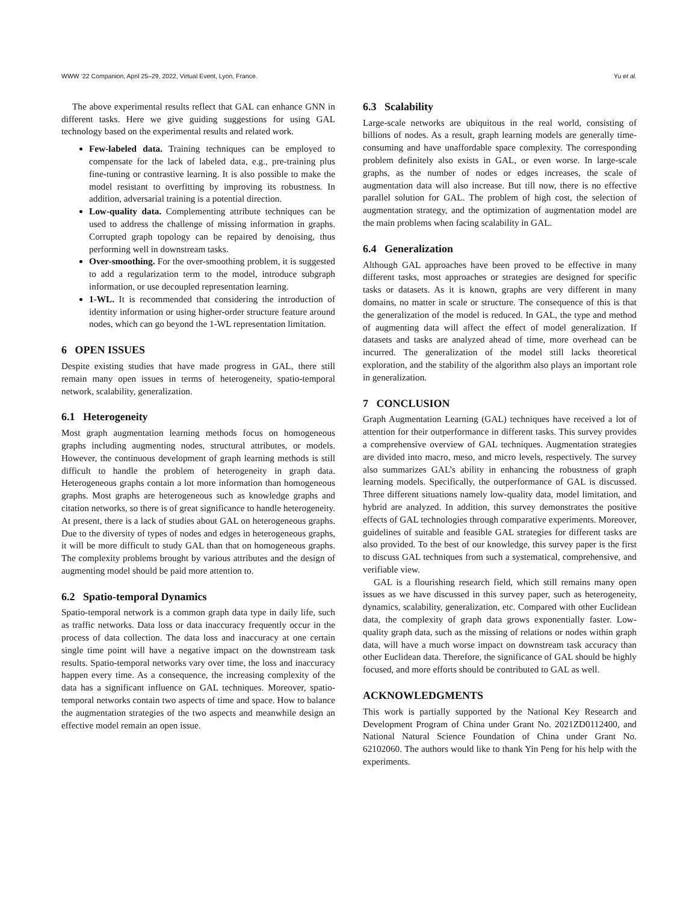WWW ’22 Companion, April 25–29, 2022, Virtual Event, Lyon, France. Yu et al.
The above experimental results reflect that GAL can enhance GNN in different tasks. Here we give guiding suggestions for using GAL technology based on the experimental results and related work.
Few-labeled data. Training techniques can be employed to compensate for the lack of labeled data, e.g., pre-training plus fine-tuning or contrastive learning. It is also possible to make the model resistant to overfitting by improving its robustness. In addition, adversarial training is a potential direction.
Low-quality data. Complementing attribute techniques can be used to address the challenge of missing information in graphs. Corrupted graph topology can be repaired by denoising, thus performing well in downstream tasks.
Over-smoothing. For the over-smoothing problem, it is suggested to add a regularization term to the model, introduce subgraph information, or use decoupled representation learning.
1-WL. It is recommended that considering the introduction of identity information or using higher-order structure feature around nodes, which can go beyond the 1-WL representation limitation.
6 OPEN ISSUES
Despite existing studies that have made progress in GAL, there still remain many open issues in terms of heterogeneity, spatio-temporal network, scalability, generalization.
6.1 Heterogeneity
Most graph augmentation learning methods focus on homogeneous graphs including augmenting nodes, structural attributes, or models. However, the continuous development of graph learning methods is still difficult to handle the problem of heterogeneity in graph data. Heterogeneous graphs contain a lot more information than homogeneous graphs. Most graphs are heterogeneous such as knowledge graphs and citation networks, so there is of great significance to handle heterogeneity. At present, there is a lack of studies about GAL on heterogeneous graphs. Due to the diversity of types of nodes and edges in heterogeneous graphs, it will be more difficult to study GAL than that on homogeneous graphs. The complexity problems brought by various attributes and the design of augmenting model should be paid more attention to.
6.2 Spatio-temporal Dynamics
Spatio-temporal network is a common graph data type in daily life, such as traffic networks. Data loss or data inaccuracy frequently occur in the process of data collection. The data loss and inaccuracy at one certain single time point will have a negative impact on the downstream task results. Spatio-temporal networks vary over time, the loss and inaccuracy happen every time. As a consequence, the increasing complexity of the data has a significant influence on GAL techniques. Moreover, spatio-temporal networks contain two aspects of time and space. How to balance the augmentation strategies of the two aspects and meanwhile design an effective model remain an open issue.
6.3 Scalability
Large-scale networks are ubiquitous in the real world, consisting of billions of nodes. As a result, graph learning models are generally time-consuming and have unaffordable space complexity. The corresponding problem definitely also exists in GAL, or even worse. In large-scale graphs, as the number of nodes or edges increases, the scale of augmentation data will also increase. But till now, there is no effective parallel solution for GAL. The problem of high cost, the selection of augmentation strategy, and the optimization of augmentation model are the main problems when facing scalability in GAL.
6.4 Generalization
Although GAL approaches have been proved to be effective in many different tasks, most approaches or strategies are designed for specific tasks or datasets. As it is known, graphs are very different in many domains, no matter in scale or structure. The consequence of this is that the generalization of the model is reduced. In GAL, the type and method of augmenting data will affect the effect of model generalization. If datasets and tasks are analyzed ahead of time, more overhead can be incurred. The generalization of the model still lacks theoretical exploration, and the stability of the algorithm also plays an important role in generalization.
7 CONCLUSION
Graph Augmentation Learning (GAL) techniques have received a lot of attention for their outperformance in different tasks. This survey provides a comprehensive overview of GAL techniques. Augmentation strategies are divided into macro, meso, and micro levels, respectively. The survey also summarizes GAL’s ability in enhancing the robustness of graph learning models. Specifically, the outperformance of GAL is discussed. Three different situations namely low-quality data, model limitation, and hybrid are analyzed. In addition, this survey demonstrates the positive effects of GAL technologies through comparative experiments. Moreover, guidelines of suitable and feasible GAL strategies for different tasks are also provided. To the best of our knowledge, this survey paper is the first to discuss GAL techniques from such a systematical, comprehensive, and verifiable view.
GAL is a flourishing research field, which still remains many open issues as we have discussed in this survey paper, such as heterogeneity, dynamics, scalability, generalization, etc. Compared with other Euclidean data, the complexity of graph data grows exponentially faster. Low-quality graph data, such as the missing of relations or nodes within graph data, will have a much worse impact on downstream task accuracy than other Euclidean data. Therefore, the significance of GAL should be highly focused, and more efforts should be contributed to GAL as well.
ACKNOWLEDGMENTS
This work is partially supported by the National Key Research and Development Program of China under Grant No. 2021ZD0112400, and National Natural Science Foundation of China under Grant No. 62102060. The authors would like to thank Yin Peng for his help with the experiments.